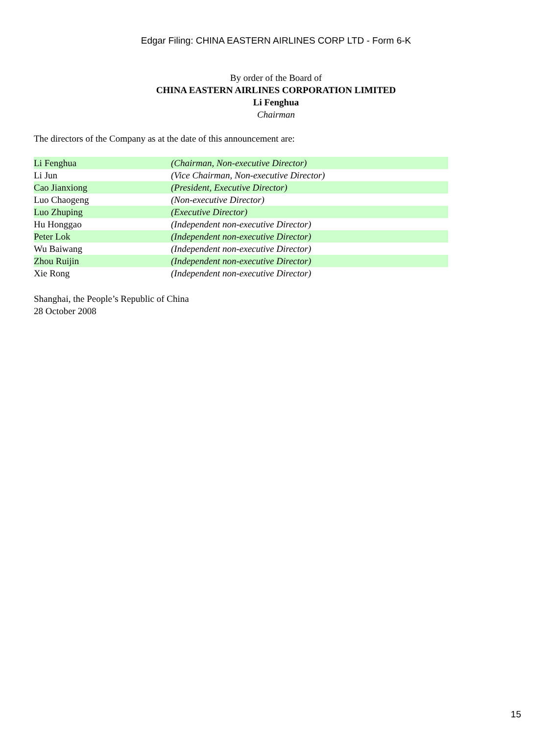Edgar Filing: CHINA EASTERN AIRLINES CORP LTD - Form 6-K
By order of the Board of
CHINA EASTERN AIRLINES CORPORATION LIMITED
Li Fenghua
Chairman
The directors of the Company as at the date of this announcement are:
| Li Fenghua | (Chairman, Non-executive Director) |
| Li Jun | (Vice Chairman, Non-executive Director) |
| Cao Jianxiong | (President, Executive Director) |
| Luo Chaogeng | (Non-executive Director) |
| Luo Zhuping | (Executive Director) |
| Hu Honggao | (Independent non-executive Director) |
| Peter Lok | (Independent non-executive Director) |
| Wu Baiwang | (Independent non-executive Director) |
| Zhou Ruijin | (Independent non-executive Director) |
| Xie Rong | (Independent non-executive Director) |
Shanghai, the People’s Republic of China
28 October 2008
15